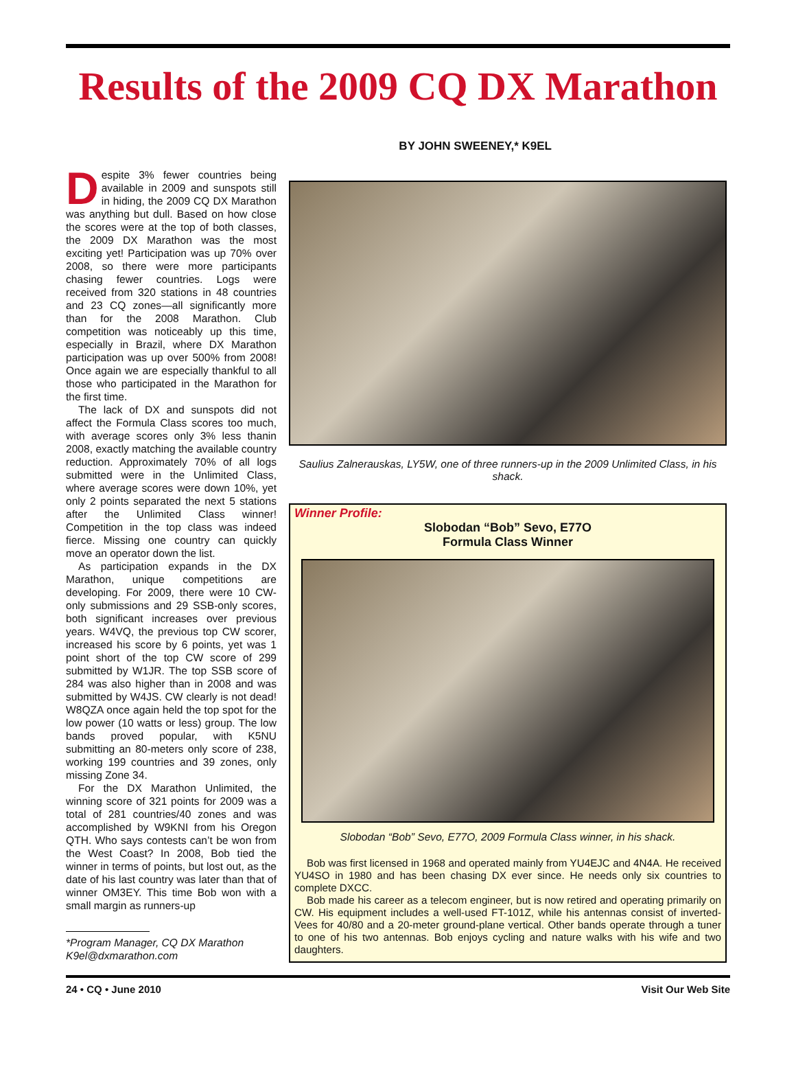Results of the 2009 CQ DX Marathon
BY JOHN SWEENEY,* K9EL
Despite 3% fewer countries being available in 2009 and sunspots still in hiding, the 2009 CQ DX Marathon was anything but dull. Based on how close the scores were at the top of both classes, the 2009 DX Marathon was the most exciting yet! Participation was up 70% over 2008, so there were more participants chasing fewer countries. Logs were received from 320 stations in 48 countries and 23 CQ zones—all significantly more than for the 2008 Marathon. Club competition was noticeably up this time, especially in Brazil, where DX Marathon participation was up over 500% from 2008! Once again we are especially thankful to all those who participated in the Marathon for the first time.
The lack of DX and sunspots did not affect the Formula Class scores too much, with average scores only 3% less thanin 2008, exactly matching the available country reduction. Approximately 70% of all logs submitted were in the Unlimited Class, where average scores were down 10%, yet only 2 points separated the next 5 stations after the Unlimited Class winner! Competition in the top class was indeed fierce. Missing one country can quickly move an operator down the list.
As participation expands in the DX Marathon, unique competitions are developing. For 2009, there were 10 CW-only submissions and 29 SSB-only scores, both significant increases over previous years. W4VQ, the previous top CW scorer, increased his score by 6 points, yet was 1 point short of the top CW score of 299 submitted by W1JR. The top SSB score of 284 was also higher than in 2008 and was submitted by W4JS. CW clearly is not dead! W8QZA once again held the top spot for the low power (10 watts or less) group. The low bands proved popular, with K5NU submitting an 80-meters only score of 238, working 199 countries and 39 zones, only missing Zone 34.
For the DX Marathon Unlimited, the winning score of 321 points for 2009 was a total of 281 countries/40 zones and was accomplished by W9KNI from his Oregon QTH. Who says contests can’t be won from the West Coast? In 2008, Bob tied the winner in terms of points, but lost out, as the date of his last country was later than that of winner OM3EY. This time Bob won with a small margin as runners-up
*Program Manager, CQ DX Marathon
K9el@dxmarathon.com
Saulius Zalnerauskas, LY5W, one of three runners-up in the 2009 Unlimited Class, in his shack.
Winner Profile:
Slobodan “Bob” Sevo, E77O
Formula Class Winner
Slobodan “Bob” Sevo, E77O, 2009 Formula Class winner, in his shack.
Bob was first licensed in 1968 and operated mainly from YU4EJC and 4N4A. He received YU4SO in 1980 and has been chasing DX ever since. He needs only six countries to complete DXCC.
Bob made his career as a telecom engineer, but is now retired and operating primarily on CW. His equipment includes a well-used FT-101Z, while his antennas consist of inverted-Vees for 40/80 and a 20-meter ground-plane vertical. Other bands operate through a tuner to one of his two antennas. Bob enjoys cycling and nature walks with his wife and two daughters.
24 • CQ • June 2010 Visit Our Web Site